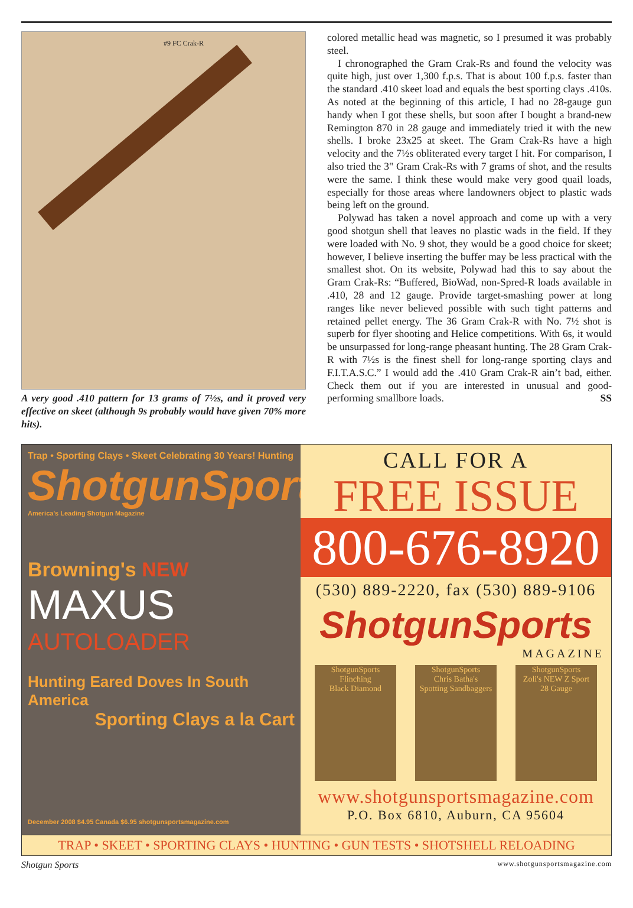#9 FC Crak-R
A very good .410 pattern for 13 grams of 7½s, and it proved very effective on skeet (although 9s probably would have given 70% more hits).
colored metallic head was magnetic, so I presumed it was probably steel.
I chronographed the Gram Crak-Rs and found the velocity was quite high, just over 1,300 f.p.s. That is about 100 f.p.s. faster than the standard .410 skeet load and equals the best sporting clays .410s. As noted at the beginning of this article, I had no 28-gauge gun handy when I got these shells, but soon after I bought a brand-new Remington 870 in 28 gauge and immediately tried it with the new shells. I broke 23x25 at skeet. The Gram Crak-Rs have a high velocity and the 7½s obliterated every target I hit. For comparison, I also tried the 3" Gram Crak-Rs with 7 grams of shot, and the results were the same. I think these would make very good quail loads, especially for those areas where landowners object to plastic wads being left on the ground.
Polywad has taken a novel approach and come up with a very good shotgun shell that leaves no plastic wads in the field. If they were loaded with No. 9 shot, they would be a good choice for skeet; however, I believe inserting the buffer may be less practical with the smallest shot. On its website, Polywad had this to say about the Gram Crak-Rs: “Buffered, BioWad, non-Spred-R loads available in .410, 28 and 12 gauge. Provide target-smashing power at long ranges like never believed possible with such tight patterns and retained pellet energy. The 36 Gram Crak-R with No. 7½ shot is superb for flyer shooting and Helice competitions. With 6s, it would be unsurpassed for long-range pheasant hunting. The 28 Gram Crak-R with 7½s is the finest shell for long-range sporting clays and F.I.T.A.S.C.” I would add the .410 Gram Crak-R ain’t bad, either. Check them out if you are interested in unusual and good-performing smallbore loads. SS
Trap • Sporting Clays • Skeet Celebrating 30 Years! Hunting
ShotgunSports
America's Leading Shotgun Magazine
Browning's NEW
MAXUS
AUTOLOADER
Hunting Eared Doves In South America
Sporting Clays a la Cart
December 2008 $4.95 Canada $6.95 shotgunsportsmagazine.com
CALL FOR A
FREE ISSUE
800-676-8920
(530) 889-2220, fax (530) 889-9106
ShotgunSports
MAGAZINE
ShotgunSports
Flinching
Black Diamond
ShotgunSports
Chris Batha's
Spotting Sandbaggers
ShotgunSports
Zoli's NEW Z Sport
28 Gauge
www.shotgunsportsmagazine.com
P.O. Box 6810, Auburn, CA 95604
TRAP • SKEET • SPORTING CLAYS • HUNTING • GUN TESTS • SHOTSHELL RELOADING
Shotgun Sports www.shotgunsportsmagazine.com